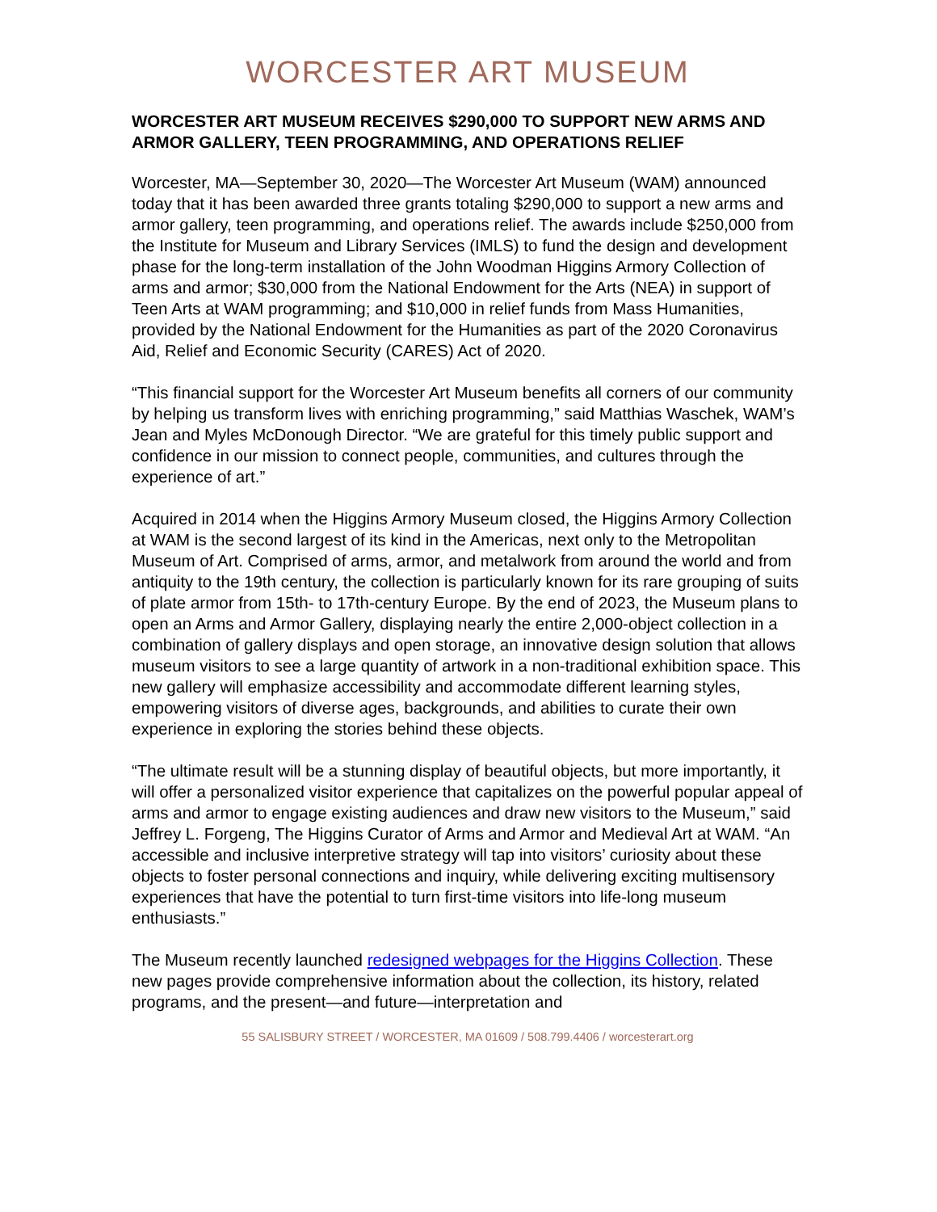WORCESTER ART MUSEUM
WORCESTER ART MUSEUM RECEIVES $290,000 TO SUPPORT NEW ARMS AND ARMOR GALLERY, TEEN PROGRAMMING, AND OPERATIONS RELIEF
Worcester, MA—September 30, 2020—The Worcester Art Museum (WAM) announced today that it has been awarded three grants totaling $290,000 to support a new arms and armor gallery, teen programming, and operations relief. The awards include $250,000 from the Institute for Museum and Library Services (IMLS) to fund the design and development phase for the long-term installation of the John Woodman Higgins Armory Collection of arms and armor; $30,000 from the National Endowment for the Arts (NEA) in support of Teen Arts at WAM programming; and $10,000 in relief funds from Mass Humanities, provided by the National Endowment for the Humanities as part of the 2020 Coronavirus Aid, Relief and Economic Security (CARES) Act of 2020.
“This financial support for the Worcester Art Museum benefits all corners of our community by helping us transform lives with enriching programming,” said Matthias Waschek, WAM’s Jean and Myles McDonough Director. “We are grateful for this timely public support and confidence in our mission to connect people, communities, and cultures through the experience of art.”
Acquired in 2014 when the Higgins Armory Museum closed, the Higgins Armory Collection at WAM is the second largest of its kind in the Americas, next only to the Metropolitan Museum of Art. Comprised of arms, armor, and metalwork from around the world and from antiquity to the 19th century, the collection is particularly known for its rare grouping of suits of plate armor from 15th- to 17th-century Europe. By the end of 2023, the Museum plans to open an Arms and Armor Gallery, displaying nearly the entire 2,000-object collection in a combination of gallery displays and open storage, an innovative design solution that allows museum visitors to see a large quantity of artwork in a non-traditional exhibition space. This new gallery will emphasize accessibility and accommodate different learning styles, empowering visitors of diverse ages, backgrounds, and abilities to curate their own experience in exploring the stories behind these objects.
“The ultimate result will be a stunning display of beautiful objects, but more importantly, it will offer a personalized visitor experience that capitalizes on the powerful popular appeal of arms and armor to engage existing audiences and draw new visitors to the Museum,” said Jeffrey L. Forgeng, The Higgins Curator of Arms and Armor and Medieval Art at WAM. “An accessible and inclusive interpretive strategy will tap into visitors’ curiosity about these objects to foster personal connections and inquiry, while delivering exciting multisensory experiences that have the potential to turn first-time visitors into life-long museum enthusiasts.”
The Museum recently launched redesigned webpages for the Higgins Collection. These new pages provide comprehensive information about the collection, its history, related programs, and the present—and future—interpretation and
55 SALISBURY STREET / WORCESTER, MA 01609 / 508.799.4406 / worcesterart.org